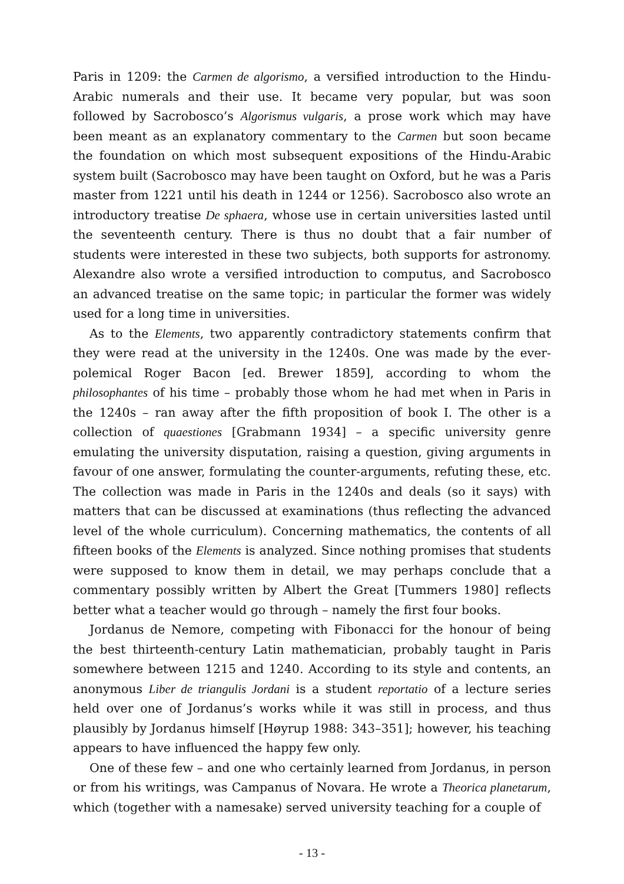Paris in 1209: the Carmen de algorismo, a versified introduction to the Hindu-Arabic numerals and their use. It became very popular, but was soon followed by Sacrobosco’s Algorismus vulgaris, a prose work which may have been meant as an explanatory commentary to the Carmen but soon became the foundation on which most subsequent expositions of the Hindu-Arabic system built (Sacrobosco may have been taught on Oxford, but he was a Paris master from 1221 until his death in 1244 or 1256). Sacrobosco also wrote an introductory treatise De sphaera, whose use in certain universities lasted until the seventeenth century. There is thus no doubt that a fair number of students were interested in these two subjects, both supports for astronomy. Alexandre also wrote a versified introduction to computus, and Sacrobosco an advanced treatise on the same topic; in particular the former was widely used for a long time in universities.
As to the Elements, two apparently contradictory statements confirm that they were read at the university in the 1240s. One was made by the ever-polemical Roger Bacon [ed. Brewer 1859], according to whom the philosophantes of his time – probably those whom he had met when in Paris in the 1240s – ran away after the fifth proposition of book I. The other is a collection of quaestiones [Grabmann 1934] – a specific university genre emulating the university disputation, raising a question, giving arguments in favour of one answer, formulating the counter-arguments, refuting these, etc. The collection was made in Paris in the 1240s and deals (so it says) with matters that can be discussed at examinations (thus reflecting the advanced level of the whole curriculum). Concerning mathematics, the contents of all fifteen books of the Elements is analyzed. Since nothing promises that students were supposed to know them in detail, we may perhaps conclude that a commentary possibly written by Albert the Great [Tummers 1980] reflects better what a teacher would go through – namely the first four books.
Jordanus de Nemore, competing with Fibonacci for the honour of being the best thirteenth-century Latin mathematician, probably taught in Paris somewhere between 1215 and 1240. According to its style and contents, an anonymous Liber de triangulis Jordani is a student reportatio of a lecture series held over one of Jordanus’s works while it was still in process, and thus plausibly by Jordanus himself [Høyrup 1988: 343–351]; however, his teaching appears to have influenced the happy few only.
One of these few – and one who certainly learned from Jordanus, in person or from his writings, was Campanus of Novara. He wrote a Theorica planetarum, which (together with a namesake) served university teaching for a couple of
- 13 -